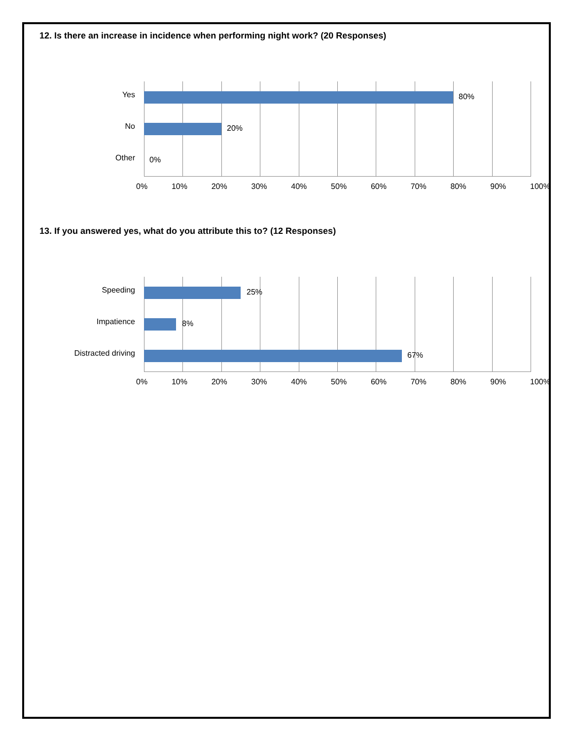12. Is there an increase in incidence when performing night work? (20 Responses)
Yes 80%
No 20%
Other 0%
0% 10% 20% 30% 40% 50% 60% 70% 80% 90% 100%
13. If you answered yes, what do you attribute this to? (12 Responses)
Speeding 25%
Impatience 8%
Distracted driving 67%
0% 10% 20% 30% 40% 50% 60% 70% 80% 90% 100%